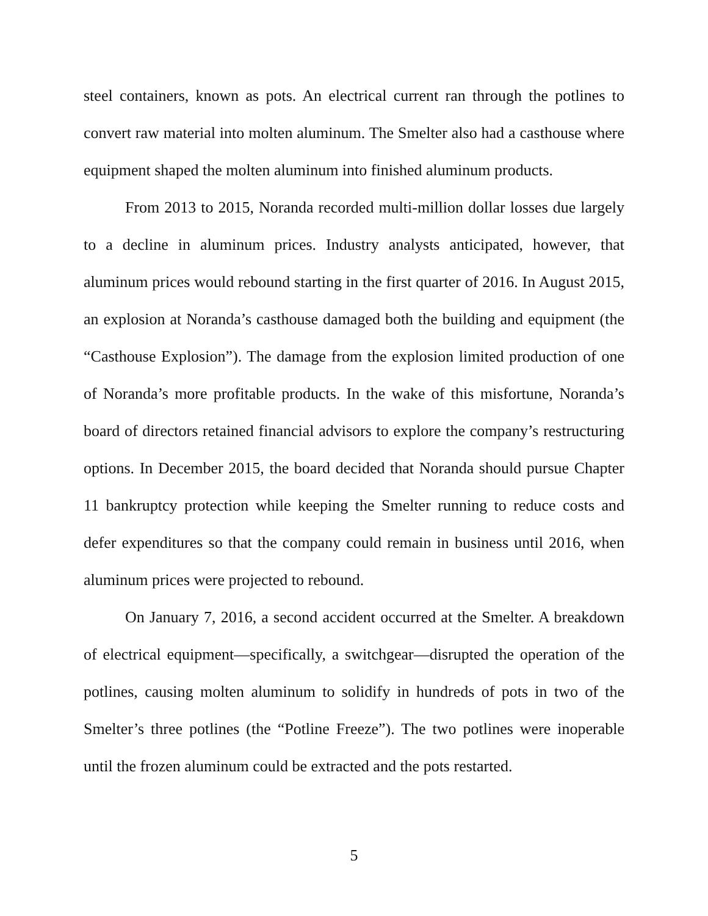steel containers, known as pots. An electrical current ran through the potlines to convert raw material into molten aluminum. The Smelter also had a casthouse where equipment shaped the molten aluminum into finished aluminum products.
From 2013 to 2015, Noranda recorded multi-million dollar losses due largely to a decline in aluminum prices. Industry analysts anticipated, however, that aluminum prices would rebound starting in the first quarter of 2016. In August 2015, an explosion at Noranda’s casthouse damaged both the building and equipment (the “Casthouse Explosion”). The damage from the explosion limited production of one of Noranda’s more profitable products. In the wake of this misfortune, Noranda’s board of directors retained financial advisors to explore the company’s restructuring options. In December 2015, the board decided that Noranda should pursue Chapter 11 bankruptcy protection while keeping the Smelter running to reduce costs and defer expenditures so that the company could remain in business until 2016, when aluminum prices were projected to rebound.
On January 7, 2016, a second accident occurred at the Smelter. A breakdown of electrical equipment—specifically, a switchgear—disrupted the operation of the potlines, causing molten aluminum to solidify in hundreds of pots in two of the Smelter’s three potlines (the “Potline Freeze”). The two potlines were inoperable until the frozen aluminum could be extracted and the pots restarted.
5